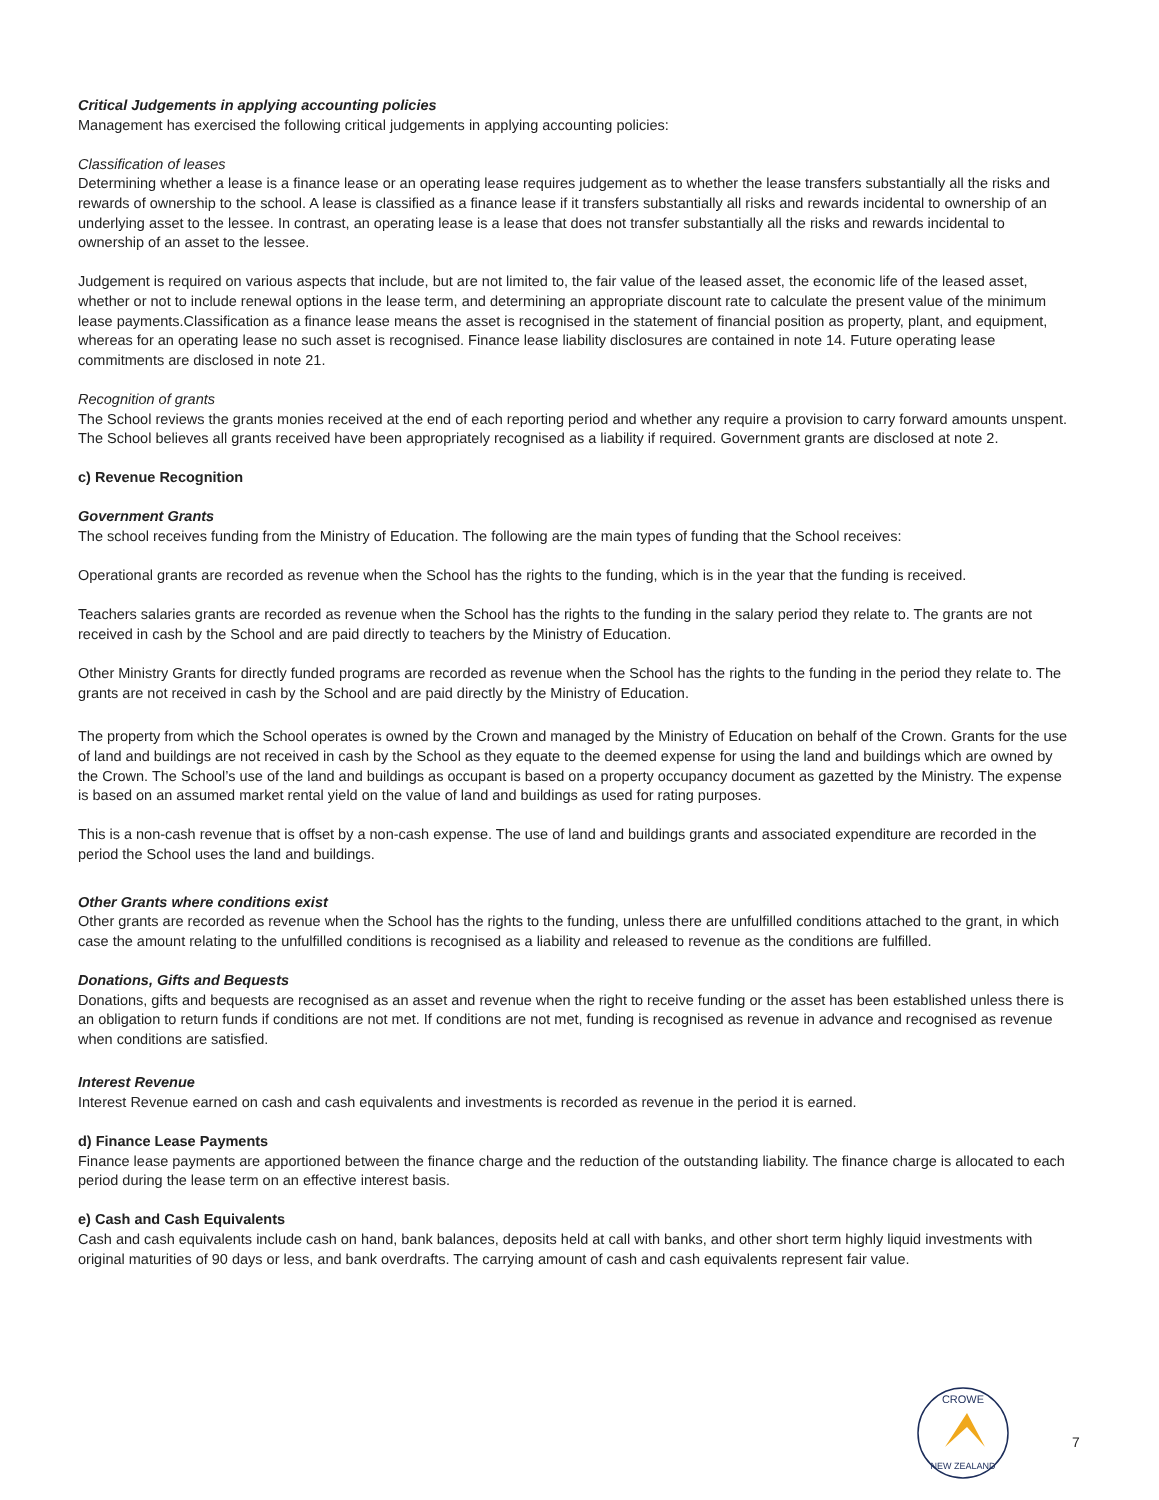Critical Judgements in applying accounting policies
Management has exercised the following critical judgements in applying accounting policies:
Classification of leases
Determining whether a lease is a finance lease or an operating lease requires judgement as to whether the lease transfers substantially all the risks and rewards of ownership to the school. A lease is classified as a finance lease if it transfers substantially all risks and rewards incidental to ownership of an underlying asset to the lessee. In contrast, an operating lease is a lease that does not transfer substantially all the risks and rewards incidental to ownership of an asset to the lessee.
Judgement is required on various aspects that include, but are not limited to, the fair value of the leased asset, the economic life of the leased asset, whether or not to include renewal options in the lease term, and determining an appropriate discount rate to calculate the present value of the minimum lease payments.Classification as a finance lease means the asset is recognised in the statement of financial position as property, plant, and equipment, whereas for an operating lease no such asset is recognised. Finance lease liability disclosures are contained in note 14. Future operating lease commitments are disclosed in note 21.
Recognition of grants
The School reviews the grants monies received at the end of each reporting period and whether any require a provision to carry forward amounts unspent. The School believes all grants received have been appropriately recognised as a liability if required. Government grants are disclosed at note 2.
c) Revenue Recognition
Government Grants
The school receives funding from the Ministry of Education. The following are the main types of funding that the School receives:
Operational grants are recorded as revenue when the School has the rights to the funding, which is in the year that the funding is received.
Teachers salaries grants are recorded as revenue when the School has the rights to the funding in the salary period they relate to. The grants are not received in cash by the School and are paid directly to teachers by the Ministry of Education.
Other Ministry Grants for directly funded programs are recorded as revenue when the School has the rights to the funding in the period they relate to. The grants are not received in cash by the School and are paid directly by the Ministry of Education.
The property from which the School operates is owned by the Crown and managed by the Ministry of Education on behalf of the Crown. Grants for the use of land and buildings are not received in cash by the School as they equate to the deemed expense for using the land and buildings which are owned by the Crown. The School’s use of the land and buildings as occupant is based on a property occupancy document as gazetted by the Ministry. The expense is based on an assumed market rental yield on the value of land and buildings as used for rating purposes.
This is a non-cash revenue that is offset by a non-cash expense. The use of land and buildings grants and associated expenditure are recorded in the period the School uses the land and buildings.
Other Grants where conditions exist
Other grants are recorded as revenue when the School has the rights to the funding, unless there are unfulfilled conditions attached to the grant, in which case the amount relating to the unfulfilled conditions is recognised as a liability and released to revenue as the conditions are fulfilled.
Donations, Gifts and Bequests
Donations, gifts and bequests are recognised as an asset and revenue when the right to receive funding or the asset has been established unless there is an obligation to return funds if conditions are not met. If conditions are not met, funding is recognised as revenue in advance and recognised as revenue when conditions are satisfied.
Interest Revenue
Interest Revenue earned on cash and cash equivalents and investments is recorded as revenue in the period it is earned.
d) Finance Lease Payments
Finance lease payments are apportioned between the finance charge and the reduction of the outstanding liability. The finance charge is allocated to each period during the lease term on an effective interest basis.
e) Cash and Cash Equivalents
Cash and cash equivalents include cash on hand, bank balances, deposits held at call with banks, and other short term highly liquid investments with original maturities of 90 days or less, and bank overdrafts. The carrying amount of cash and cash equivalents represent fair value.
CROWE
NEW ZEALAND
7